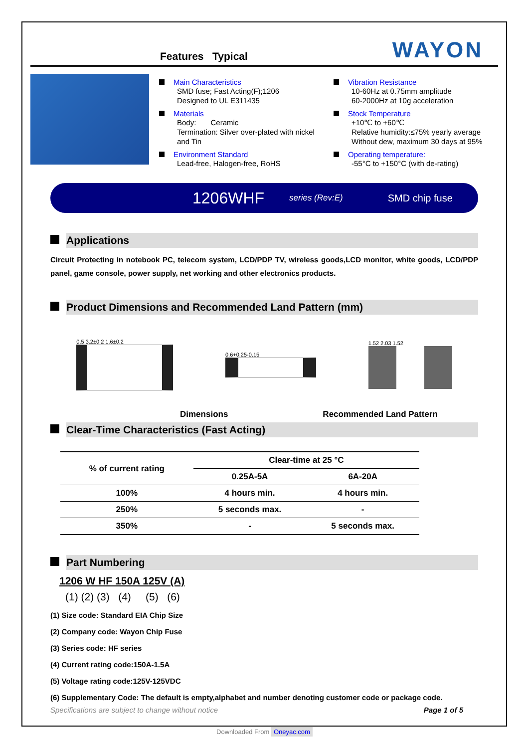Features Typical
WAYON
Main Characteristics
SMD fuse; Fast Acting(F);1206
Designed to UL E311435
Materials
Body: Ceramic
Termination: Silver over-plated with nickel and Tin
Environment Standard
Lead-free, Halogen-free, RoHS
Vibration Resistance
10-60Hz at 0.75mm amplitude
60-2000Hz at 10g acceleration
Stock Temperature
+10℃ to +60℃
Relative humidity:≤75% yearly average
Without dew, maximum 30 days at 95%
Operating temperature:
-55°C to +150°C (with de-rating)
1206WHF series (Rev:E) SMD chip fuse
Applications
Circuit Protecting in notebook PC, telecom system, LCD/PDP TV, wireless goods,LCD monitor, white goods, LCD/PDP panel, game console, power supply, net working and other electronics products.
Product Dimensions and Recommended Land Pattern (mm)
0.5 3.2±0.2 1.6±0.2 0.6+0.25-0.15 1.52 2.03 1.52
Dimensions Recommended Land Pattern
Clear-Time Characteristics (Fast Acting)
| % of current rating | Clear-time at 25 °C | |
| --- | --- | --- |
| | 0.25A-5A | 6A-20A |
| 100% | 4 hours min. | 4 hours min. |
| 250% | 5 seconds max. | - |
| 350% | - | 5 seconds max. |
Part Numbering
1206 W HF 150A 125V (A)
(1) (2) (3) (4) (5) (6)
(1) Size code: Standard EIA Chip Size
(2) Company code: Wayon Chip Fuse
(3) Series code: HF series
(4) Current rating code:150A-1.5A
(5) Voltage rating code:125V-125VDC
(6) Supplementary Code: The default is empty,alphabet and number denoting customer code or package code.
Specifications are subject to change without notice Page 1 of 5
Downloaded From Oneyac.com